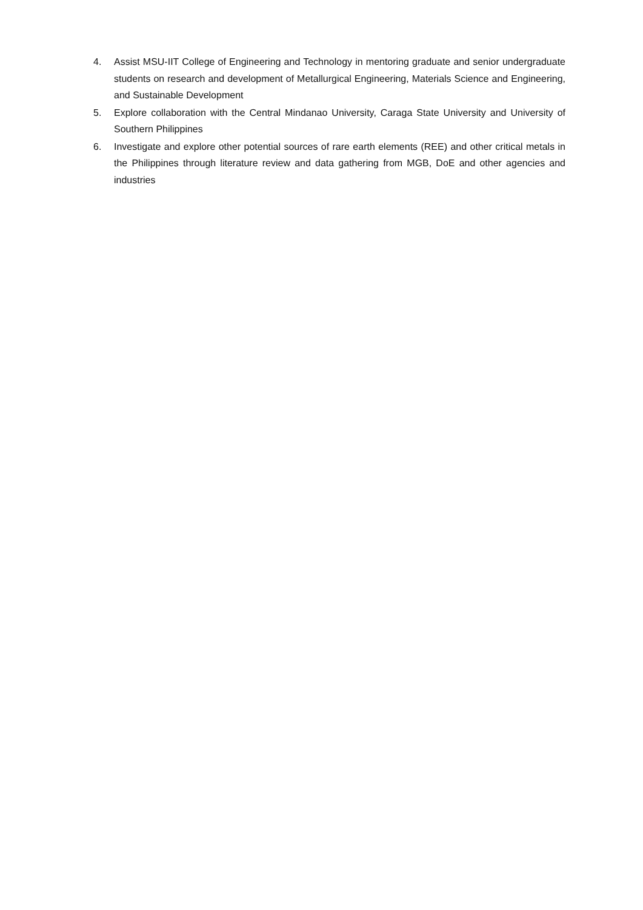4. Assist MSU-IIT College of Engineering and Technology in mentoring graduate and senior undergraduate students on research and development of Metallurgical Engineering, Materials Science and Engineering, and Sustainable Development
5. Explore collaboration with the Central Mindanao University, Caraga State University and University of Southern Philippines
6. Investigate and explore other potential sources of rare earth elements (REE) and other critical metals in the Philippines through literature review and data gathering from MGB, DoE and other agencies and industries